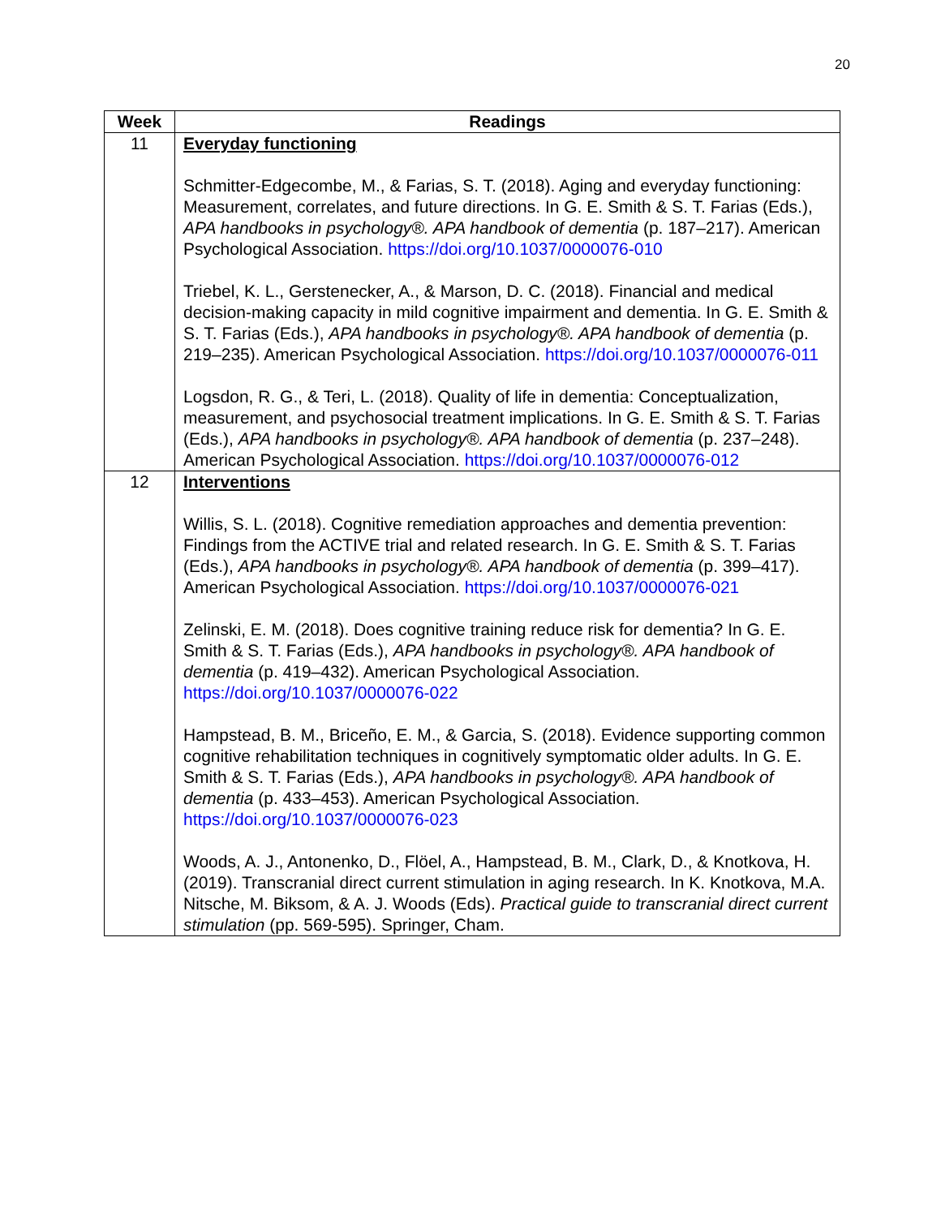20
| Week | Readings |
| --- | --- |
| 11 | Everyday functioning Schmitter-Edgecombe, M., & Farias, S. T. (2018). Aging and everyday functioning: Measurement, correlates, and future directions. In G. E. Smith & S. T. Farias (Eds.), APA handbooks in psychology®. APA handbook of dementia (p. 187–217). American Psychological Association. https://doi.org/10.1037/0000076-010 Triebel, K. L., Gerstenecker, A., & Marson, D. C. (2018). Financial and medical decision-making capacity in mild cognitive impairment and dementia. In G. E. Smith & S. T. Farias (Eds.), APA handbooks in psychology®. APA handbook of dementia (p. 219–235). American Psychological Association. https://doi.org/10.1037/0000076-011 Logsdon, R. G., & Teri, L. (2018). Quality of life in dementia: Conceptualization, measurement, and psychosocial treatment implications. In G. E. Smith & S. T. Farias (Eds.), APA handbooks in psychology®. APA handbook of dementia (p. 237–248). American Psychological Association. https://doi.org/10.1037/0000076-012 |
| 12 | Interventions Willis, S. L. (2018). Cognitive remediation approaches and dementia prevention: Findings from the ACTIVE trial and related research. In G. E. Smith & S. T. Farias (Eds.), APA handbooks in psychology®. APA handbook of dementia (p. 399–417). American Psychological Association. https://doi.org/10.1037/0000076-021 Zelinski, E. M. (2018). Does cognitive training reduce risk for dementia? In G. E. Smith & S. T. Farias (Eds.), APA handbooks in psychology®. APA handbook of dementia (p. 419–432). American Psychological Association. https://doi.org/10.1037/0000076-022 Hampstead, B. M., Briceño, E. M., & Garcia, S. (2018). Evidence supporting common cognitive rehabilitation techniques in cognitively symptomatic older adults. In G. E. Smith & S. T. Farias (Eds.), APA handbooks in psychology®. APA handbook of dementia (p. 433–453). American Psychological Association. https://doi.org/10.1037/0000076-023 Woods, A. J., Antonenko, D., Flöel, A., Hampstead, B. M., Clark, D., & Knotkova, H. (2019). Transcranial direct current stimulation in aging research. In K. Knotkova, M.A. Nitsche, M. Biksom, & A. J. Woods (Eds). Practical guide to transcranial direct current stimulation (pp. 569-595). Springer, Cham. |